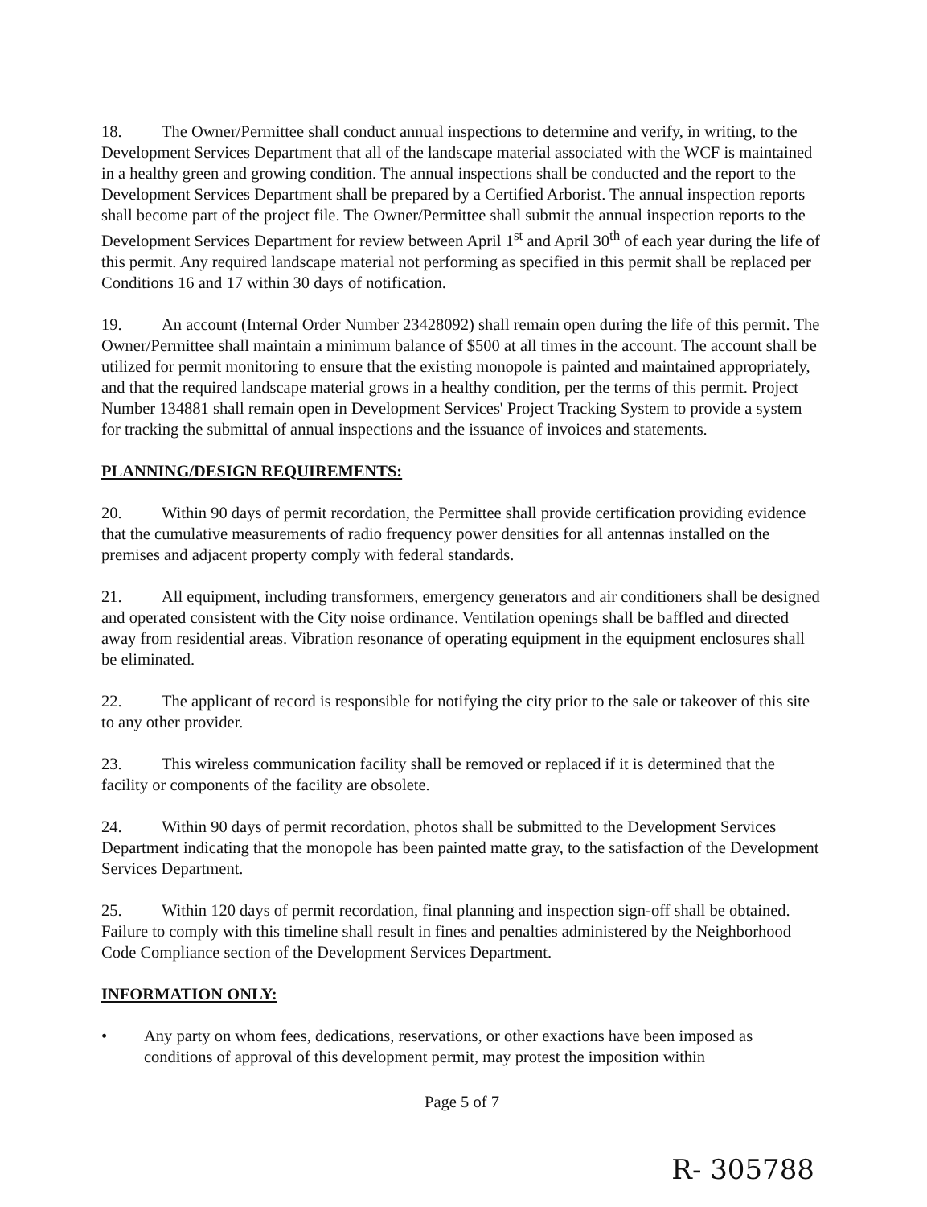18. The Owner/Permittee shall conduct annual inspections to determine and verify, in writing, to the Development Services Department that all of the landscape material associated with the WCF is maintained in a healthy green and growing condition. The annual inspections shall be conducted and the report to the Development Services Department shall be prepared by a Certified Arborist. The annual inspection reports shall become part of the project file. The Owner/Permittee shall submit the annual inspection reports to the Development Services Department for review between April 1<sup>st</sup> and April 30<sup>th</sup> of each year during the life of this permit. Any required landscape material not performing as specified in this permit shall be replaced per Conditions 16 and 17 within 30 days of notification.
19. An account (Internal Order Number 23428092) shall remain open during the life of this permit. The Owner/Permittee shall maintain a minimum balance of $500 at all times in the account. The account shall be utilized for permit monitoring to ensure that the existing monopole is painted and maintained appropriately, and that the required landscape material grows in a healthy condition, per the terms of this permit. Project Number 134881 shall remain open in Development Services' Project Tracking System to provide a system for tracking the submittal of annual inspections and the issuance of invoices and statements.
PLANNING/DESIGN REQUIREMENTS:
20. Within 90 days of permit recordation, the Permittee shall provide certification providing evidence that the cumulative measurements of radio frequency power densities for all antennas installed on the premises and adjacent property comply with federal standards.
21. All equipment, including transformers, emergency generators and air conditioners shall be designed and operated consistent with the City noise ordinance. Ventilation openings shall be baffled and directed away from residential areas. Vibration resonance of operating equipment in the equipment enclosures shall be eliminated.
22. The applicant of record is responsible for notifying the city prior to the sale or takeover of this site to any other provider.
23. This wireless communication facility shall be removed or replaced if it is determined that the facility or components of the facility are obsolete.
24. Within 90 days of permit recordation, photos shall be submitted to the Development Services Department indicating that the monopole has been painted matte gray, to the satisfaction of the Development Services Department.
25. Within 120 days of permit recordation, final planning and inspection sign-off shall be obtained. Failure to comply with this timeline shall result in fines and penalties administered by the Neighborhood Code Compliance section of the Development Services Department.
INFORMATION ONLY:
• Any party on whom fees, dedications, reservations, or other exactions have been imposed as conditions of approval of this development permit, may protest the imposition within
Page 5 of 7
R- 305788